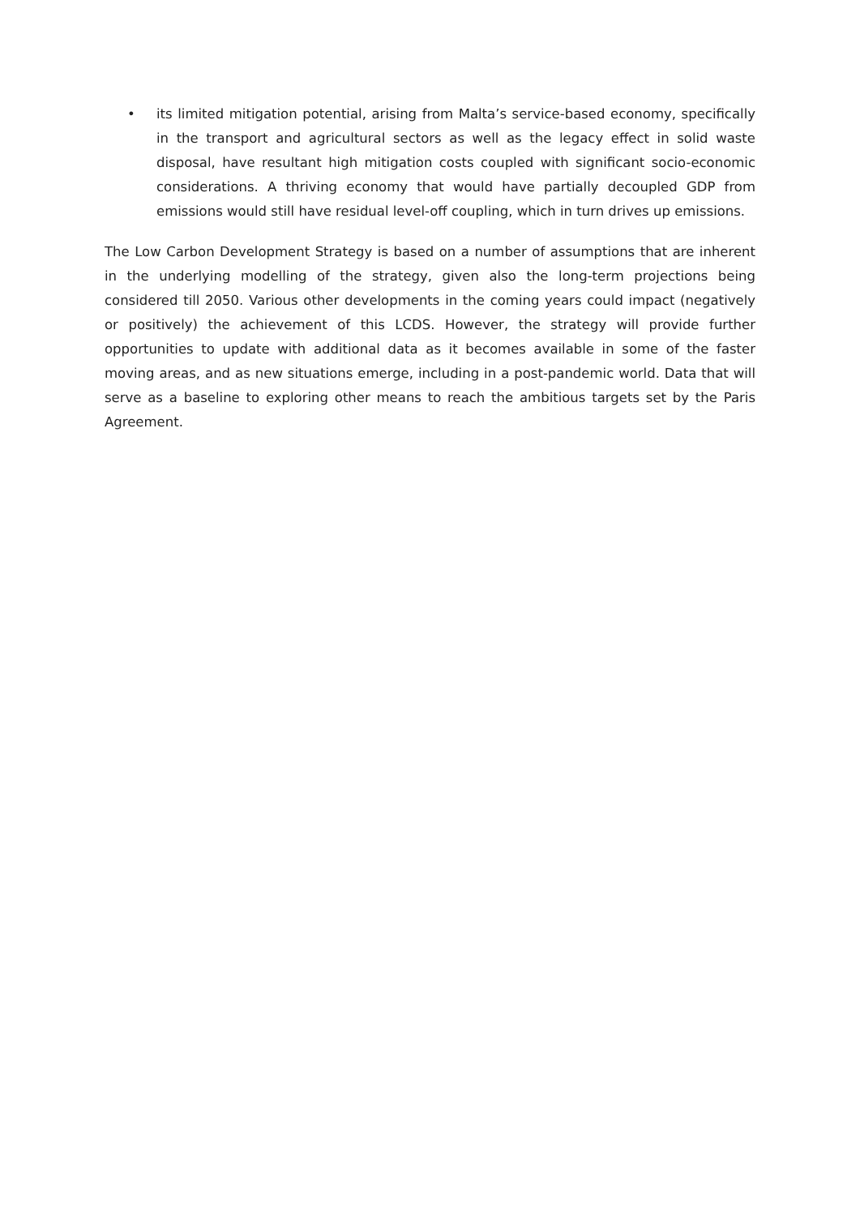• its limited mitigation potential, arising from Malta’s service-based economy, specifically in the transport and agricultural sectors as well as the legacy effect in solid waste disposal, have resultant high mitigation costs coupled with significant socio-economic considerations. A thriving economy that would have partially decoupled GDP from emissions would still have residual level-off coupling, which in turn drives up emissions.
The Low Carbon Development Strategy is based on a number of assumptions that are inherent in the underlying modelling of the strategy, given also the long-term projections being considered till 2050. Various other developments in the coming years could impact (negatively or positively) the achievement of this LCDS. However, the strategy will provide further opportunities to update with additional data as it becomes available in some of the faster moving areas, and as new situations emerge, including in a post-pandemic world. Data that will serve as a baseline to exploring other means to reach the ambitious targets set by the Paris Agreement.